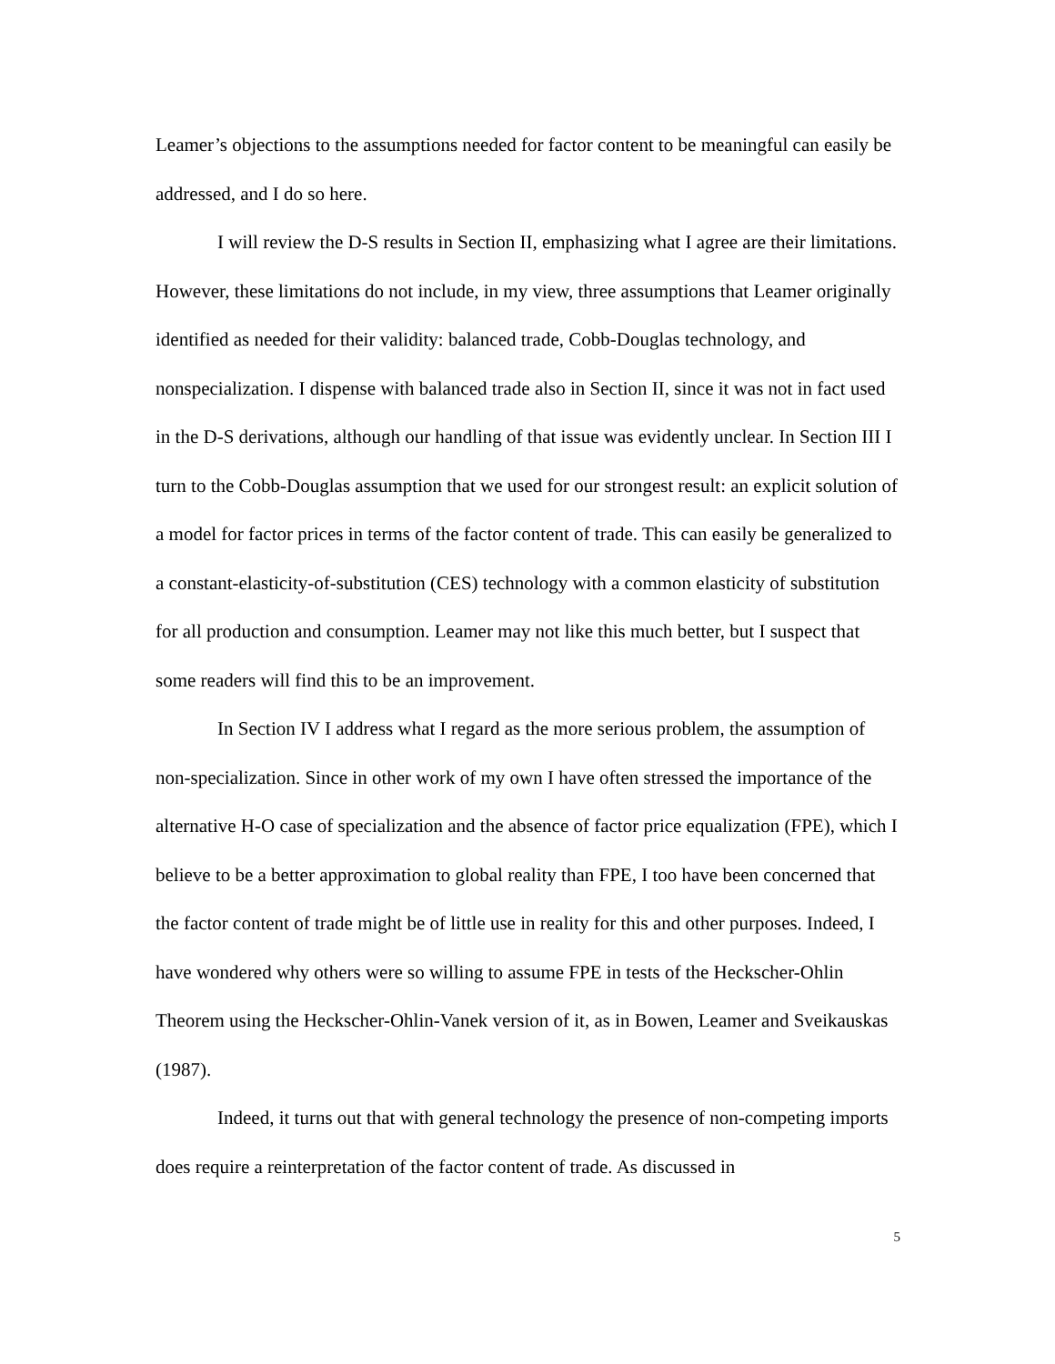Leamer’s objections to the assumptions needed for factor content to be meaningful can easily be addressed, and I do so here.
I will review the D-S results in Section II, emphasizing what I agree are their limitations. However, these limitations do not include, in my view, three assumptions that Leamer originally identified as needed for their validity: balanced trade, Cobb-Douglas technology, and nonspecialization. I dispense with balanced trade also in Section II, since it was not in fact used in the D-S derivations, although our handling of that issue was evidently unclear. In Section III I turn to the Cobb-Douglas assumption that we used for our strongest result: an explicit solution of a model for factor prices in terms of the factor content of trade. This can easily be generalized to a constant-elasticity-of-substitution (CES) technology with a common elasticity of substitution for all production and consumption. Leamer may not like this much better, but I suspect that some readers will find this to be an improvement.
In Section IV I address what I regard as the more serious problem, the assumption of non-specialization. Since in other work of my own I have often stressed the importance of the alternative H-O case of specialization and the absence of factor price equalization (FPE), which I believe to be a better approximation to global reality than FPE, I too have been concerned that the factor content of trade might be of little use in reality for this and other purposes. Indeed, I have wondered why others were so willing to assume FPE in tests of the Heckscher-Ohlin Theorem using the Heckscher-Ohlin-Vanek version of it, as in Bowen, Leamer and Sveikauskas (1987).
Indeed, it turns out that with general technology the presence of non-competing imports does require a reinterpretation of the factor content of trade. As discussed in
5